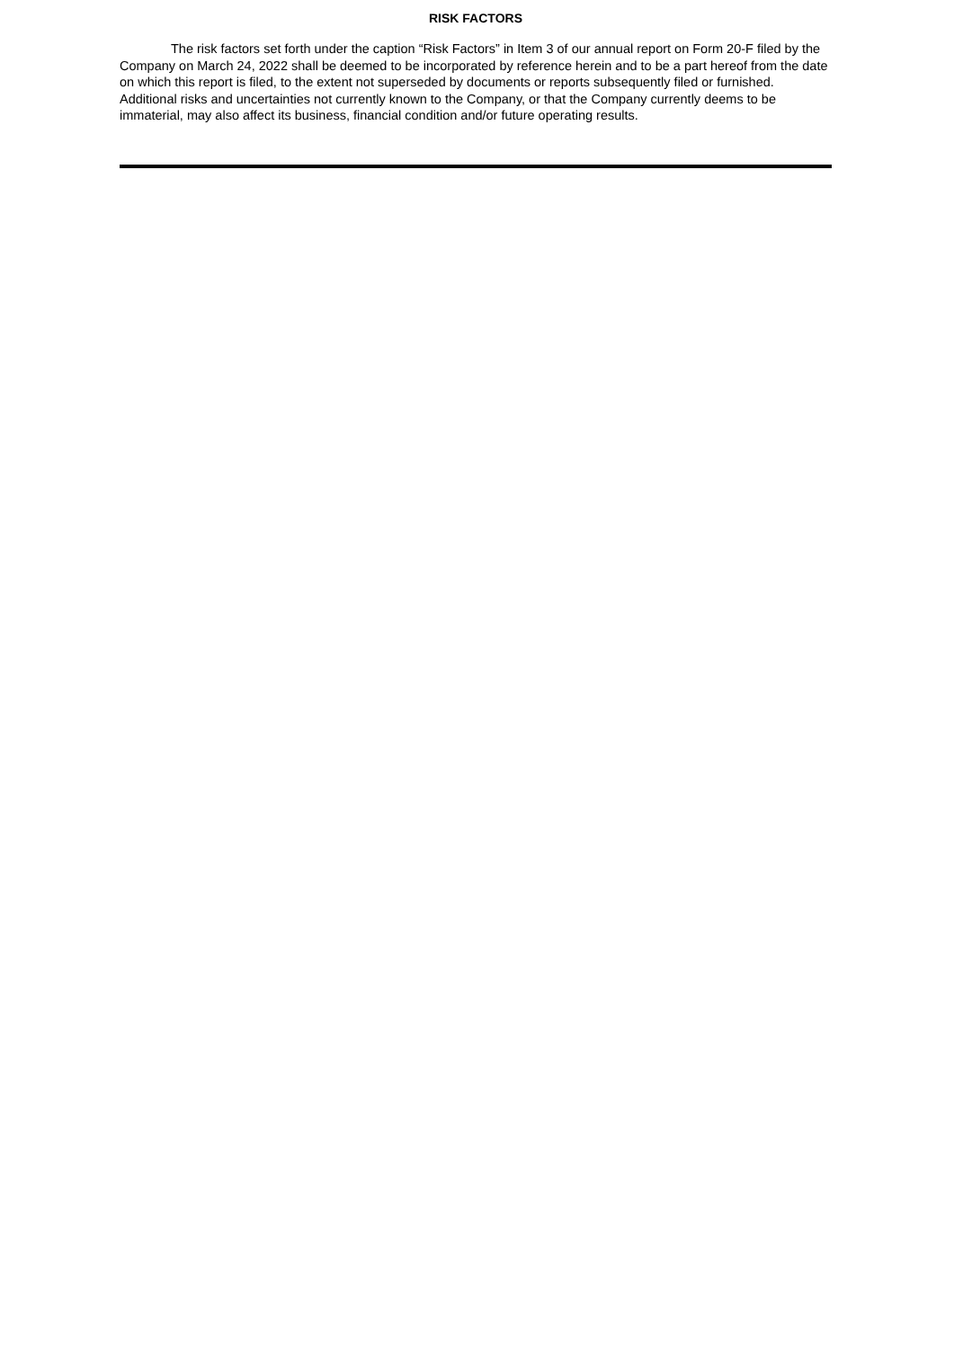RISK FACTORS
The risk factors set forth under the caption “Risk Factors” in Item 3 of our annual report on Form 20-F filed by the Company on March 24, 2022 shall be deemed to be incorporated by reference herein and to be a part hereof from the date on which this report is filed, to the extent not superseded by documents or reports subsequently filed or furnished. Additional risks and uncertainties not currently known to the Company, or that the Company currently deems to be immaterial, may also affect its business, financial condition and/or future operating results.